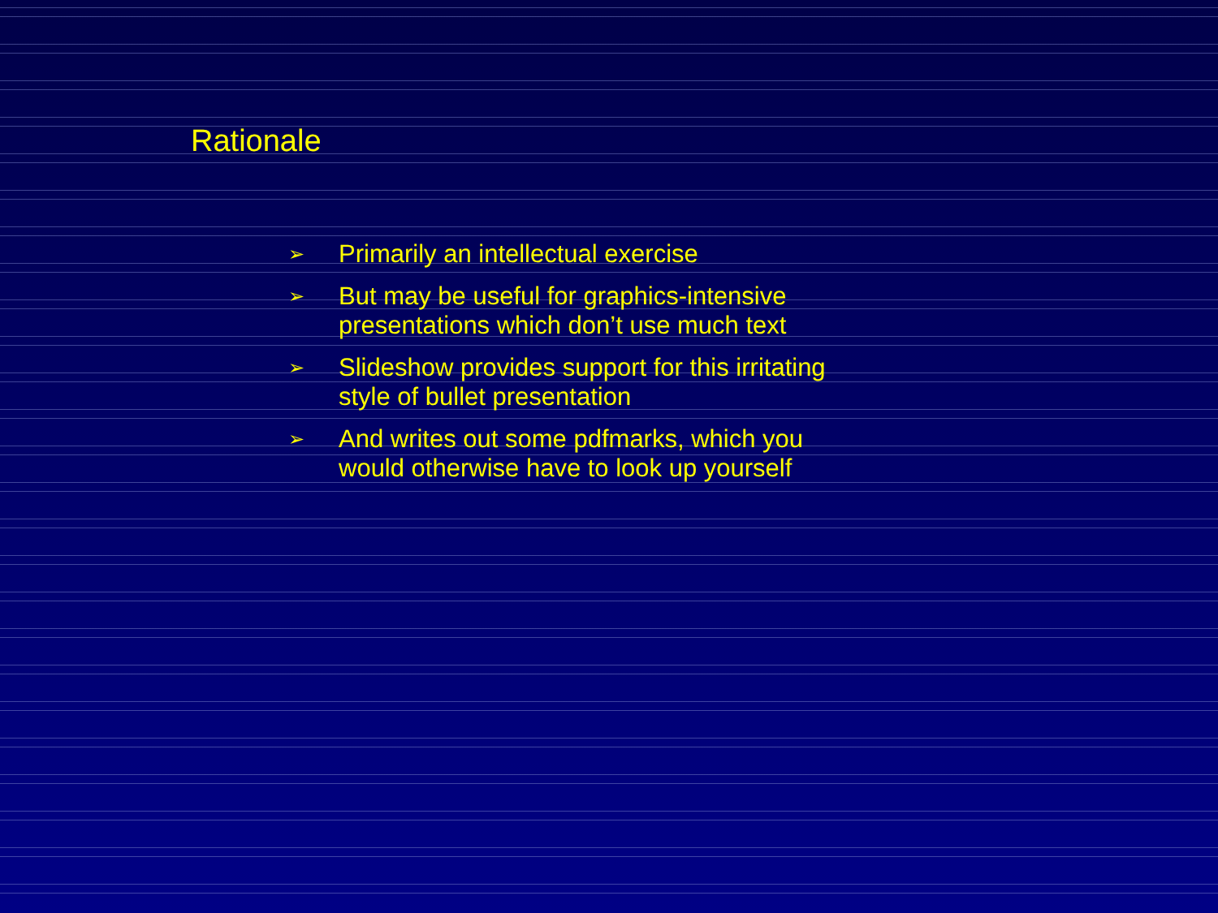Rationale
➢ Primarily an intellectual exercise
➢ But may be useful for graphics-intensive presentations which don’t use much text
➢ Slideshow provides support for this irritating style of bullet presentation
➢ And writes out some pdfmarks, which you would otherwise have to look up yourself